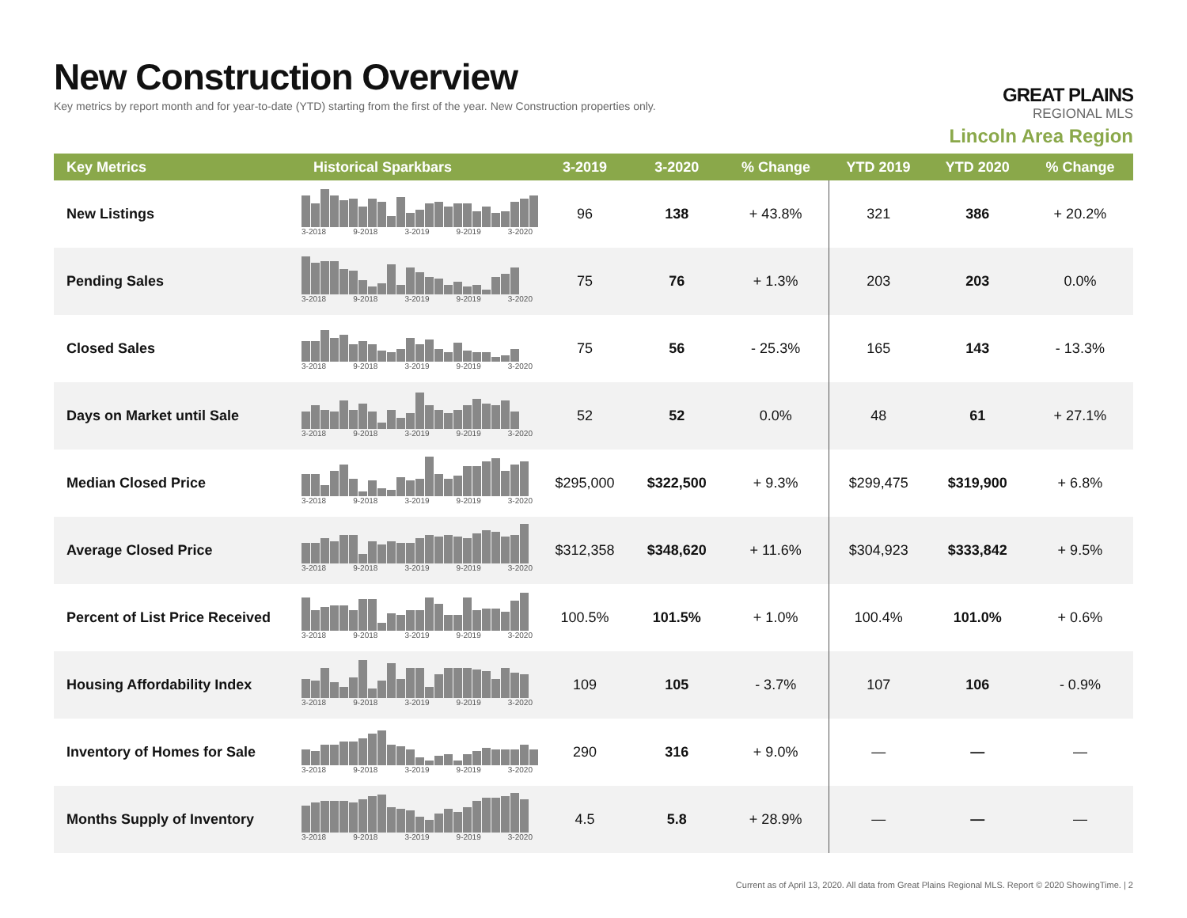New Construction Overview
Key metrics by report month and for year-to-date (YTD) starting from the first of the year. New Construction properties only.
GREAT PLAINS
REGIONAL MLS
Lincoln Area Region
| Key Metrics | Historical Sparkbars | 3-2019 | 3-2020 | % Change | YTD 2019 | YTD 2020 | % Change |
| --- | --- | --- | --- | --- | --- | --- | --- |
| New Listings | 3-2018 9-2018 3-2019 9-2019 3-2020 | 96 | 138 | + 43.8% | 321 | 386 | + 20.2% |
| Pending Sales | 3-2018 9-2018 3-2019 9-2019 3-2020 | 75 | 76 | + 1.3% | 203 | 203 | 0.0% |
| Closed Sales | 3-2018 9-2018 3-2019 9-2019 3-2020 | 75 | 56 | - 25.3% | 165 | 143 | - 13.3% |
| Days on Market until Sale | 3-2018 9-2018 3-2019 9-2019 3-2020 | 52 | 52 | 0.0% | 48 | 61 | + 27.1% |
| Median Closed Price | 3-2018 9-2018 3-2019 9-2019 3-2020 | $295,000 | $322,500 | + 9.3% | $299,475 | $319,900 | + 6.8% |
| Average Closed Price | 3-2018 9-2018 3-2019 9-2019 3-2020 | $312,358 | $348,620 | + 11.6% | $304,923 | $333,842 | + 9.5% |
| Percent of List Price Received | 3-2018 9-2018 3-2019 9-2019 3-2020 | 100.5% | 101.5% | + 1.0% | 100.4% | 101.0% | + 0.6% |
| Housing Affordability Index | 3-2018 9-2018 3-2019 9-2019 3-2020 | 109 | 105 | - 3.7% | 107 | 106 | - 0.9% |
| Inventory of Homes for Sale | 3-2018 9-2018 3-2019 9-2019 3-2020 | 290 | 316 | + 9.0% | — | — | — |
| Months Supply of Inventory | 3-2018 9-2018 3-2019 9-2019 3-2020 | 4.5 | 5.8 | + 28.9% | — | — | — |
Current as of April 13, 2020. All data from Great Plains Regional MLS. Report © 2020 ShowingTime. | 2